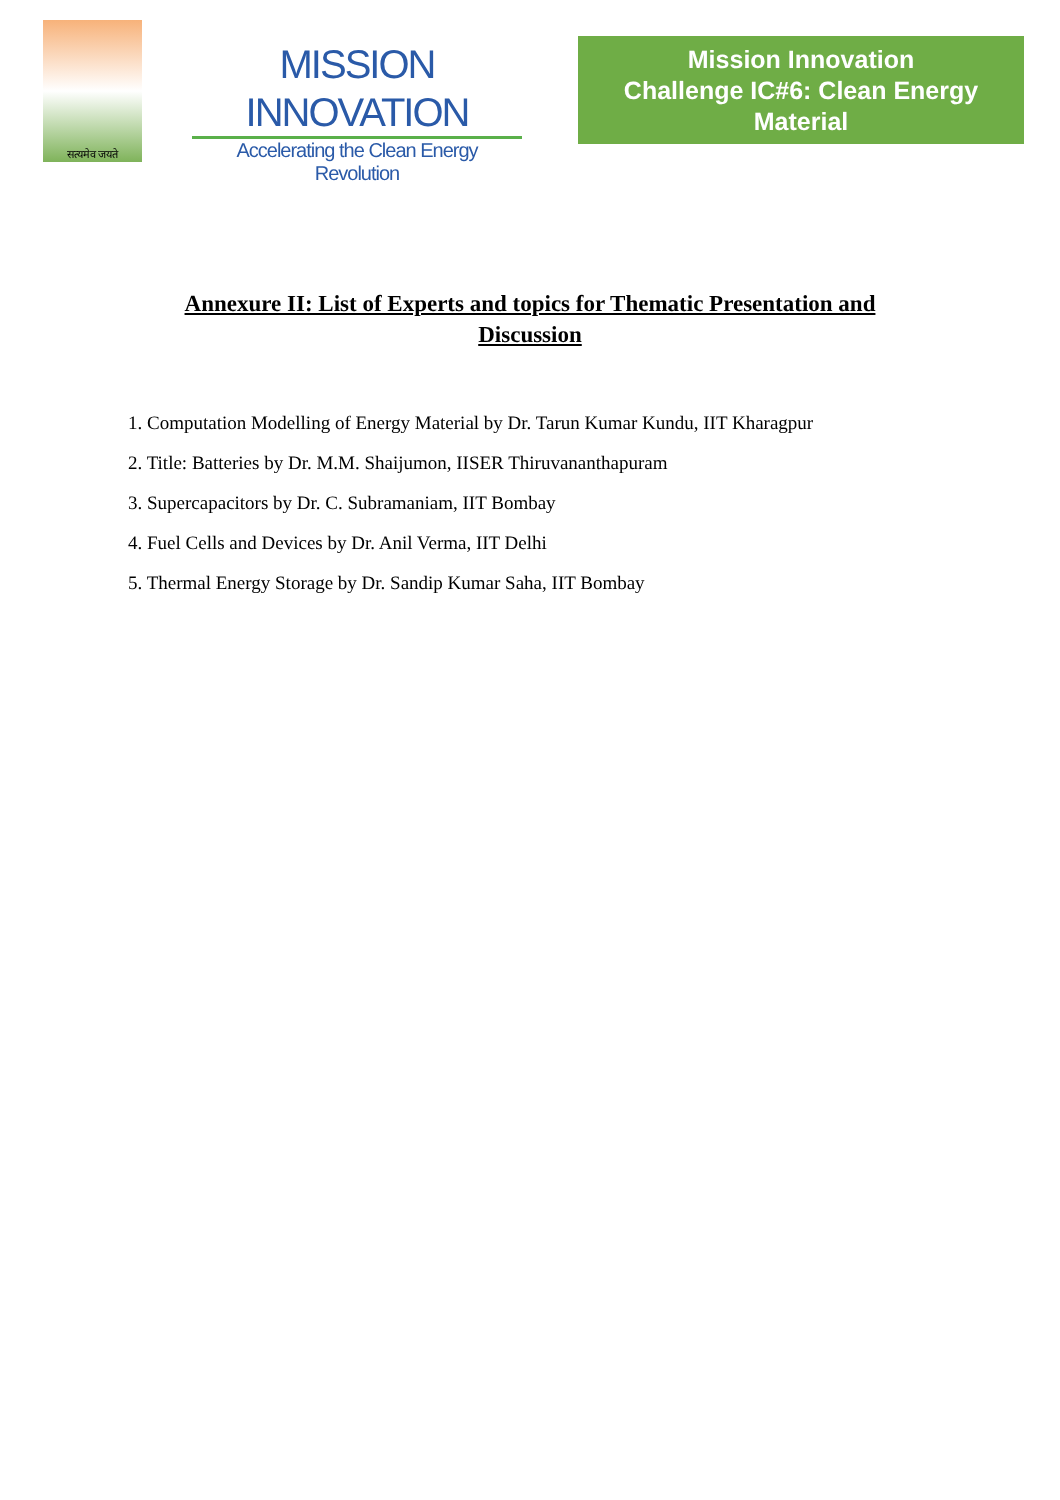सत्यमेव जयते
MISSION INNOVATION
Accelerating the Clean Energy Revolution
Mission Innovation
Challenge IC#6: Clean Energy Material
Annexure II: List of Experts and topics for Thematic Presentation and Discussion
1. Computation Modelling of Energy Material by Dr. Tarun Kumar Kundu, IIT Kharagpur
2. Title: Batteries by Dr. M.M. Shaijumon, IISER Thiruvananthapuram
3. Supercapacitors by Dr. C. Subramaniam, IIT Bombay
4. Fuel Cells and Devices by Dr. Anil Verma, IIT Delhi
5. Thermal Energy Storage by Dr. Sandip Kumar Saha, IIT Bombay